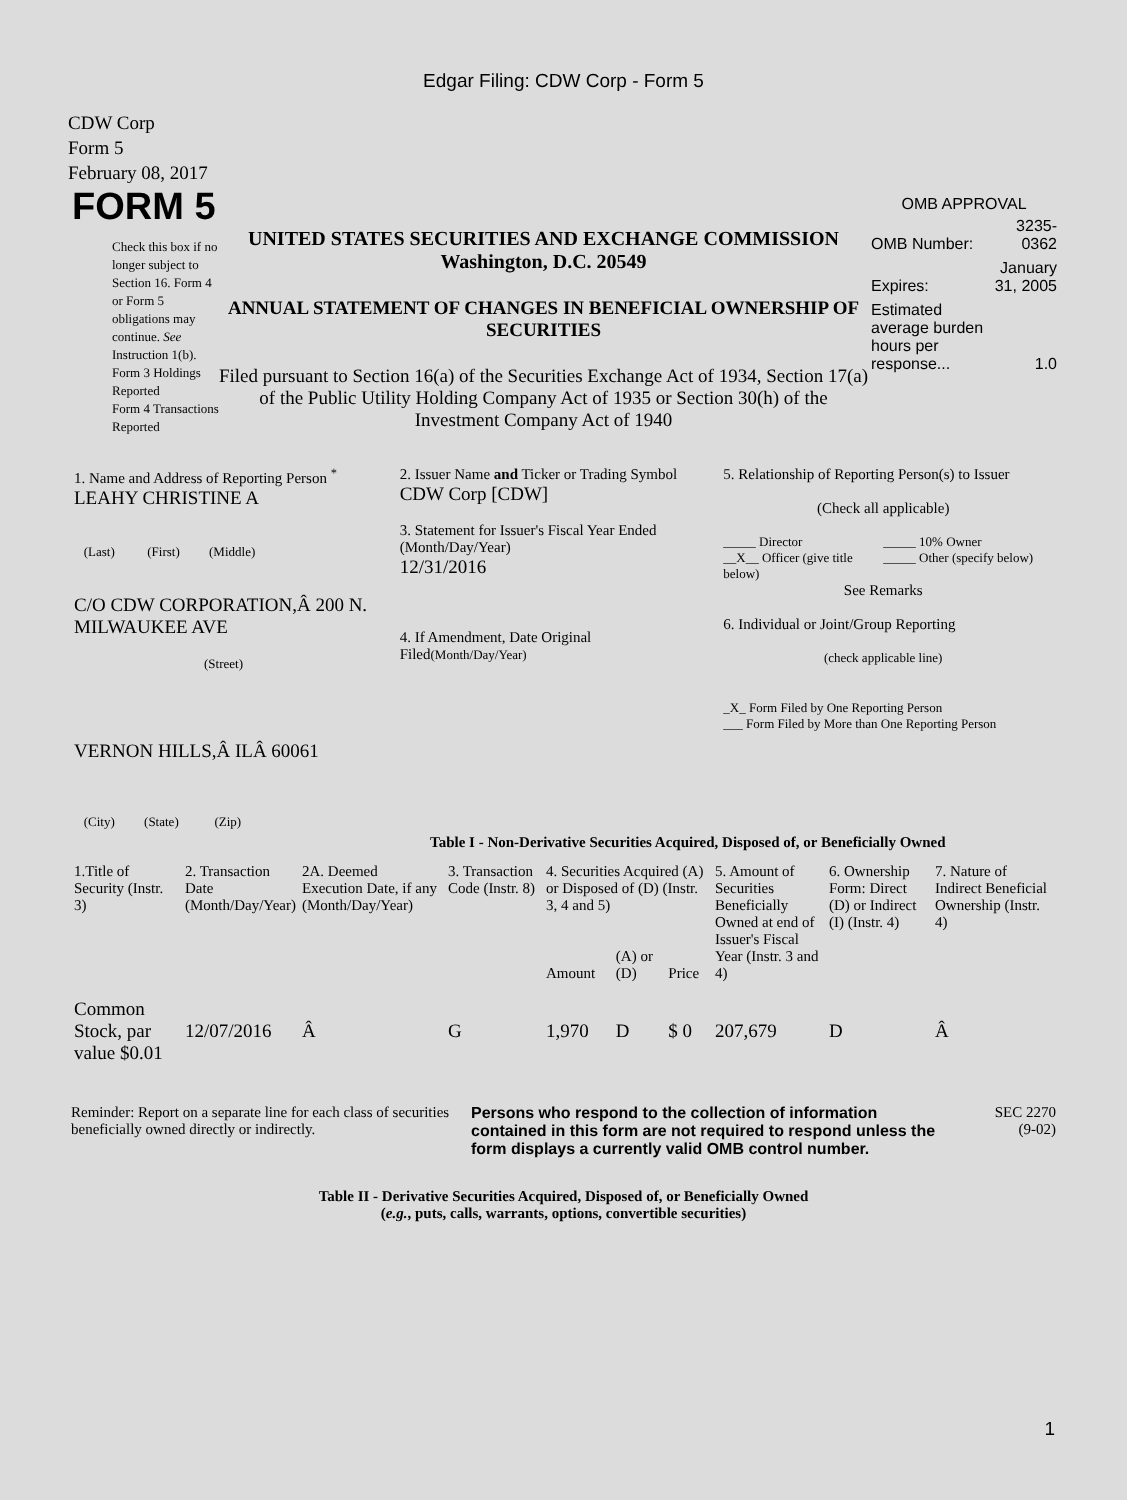Edgar Filing: CDW Corp - Form 5
CDW Corp
Form 5
February 08, 2017
FORM 5
Check this box if no longer subject to Section 16. Form 4 or Form 5 obligations may continue. See Instruction 1(b).
Form 3 Holdings Reported
Form 4 Transactions Reported
UNITED STATES SECURITIES AND EXCHANGE COMMISSION
Washington, D.C. 20549
ANNUAL STATEMENT OF CHANGES IN BENEFICIAL OWNERSHIP OF SECURITIES
Filed pursuant to Section 16(a) of the Securities Exchange Act of 1934, Section 17(a) of the Public Utility Holding Company Act of 1935 or Section 30(h) of the Investment Company Act of 1940
OMB APPROVAL
| OMB Number: | 3235-0362 |
| Expires: | January 31, 2005 |
| Estimated average burden hours per response... | 1.0 |
1. Name and Address of Reporting Person <sup>*</sup>
LEAHY CHRISTINE A
(Last) (First) (Middle)
C/O CDW CORPORATION,Â 200 N. MILWAUKEE AVE
(Street)
VERNON HILLS,Â ILÂ 60061
(City) (State) (Zip)
2. Issuer Name and Ticker or Trading Symbol
CDW Corp [CDW]
3. Statement for Issuer's Fiscal Year Ended (Month/Day/Year)
12/31/2016
4. If Amendment, Date Original Filed(Month/Day/Year)
5. Relationship of Reporting Person(s) to Issuer
(Check all applicable)
_____ Director
__X__ Officer (give title below)
_____ 10% Owner
_____ Other (specify below)
See Remarks
6. Individual or Joint/Group Reporting
(check applicable line)
_X_ Form Filed by One Reporting Person
___ Form Filed by More than One Reporting Person
Table I - Non-Derivative Securities Acquired, Disposed of, or Beneficially Owned
| 1.Title of Security (Instr. 3) | 2. Transaction Date (Month/Day/Year) | 2A. Deemed Execution Date, if any (Month/Day/Year) | 3. Transaction Code (Instr. 8) | 4. Securities Acquired (A) or Disposed of (D) (Instr. 3, 4 and 5) | | | 5. Amount of Securities Beneficially Owned at end of Issuer's Fiscal Year (Instr. 3 and 4) | 6. Ownership Form: Direct (D) or Indirect (I) (Instr. 4) | 7. Nature of Indirect Beneficial Ownership (Instr. 4) |
| --- | --- | --- | --- | --- | --- | --- | --- | --- | --- |
| | | | | Amount | (A) or (D) | Price | | | |
| Common Stock, par value $0.01 | 12/07/2016 | Â | G | 1,970 | D | $ 0 | 207,679 | D | Â |
Reminder: Report on a separate line for each class of securities beneficially owned directly or indirectly.
Persons who respond to the collection of information contained in this form are not required to respond unless the form displays a currently valid OMB control number.
SEC 2270
(9-02)
Table II - Derivative Securities Acquired, Disposed of, or Beneficially Owned
(e.g., puts, calls, warrants, options, convertible securities)
1